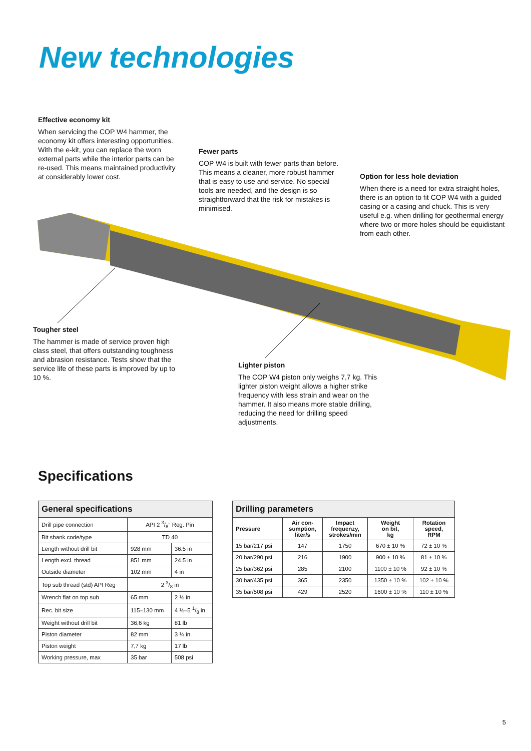New technologies
Effective economy kit
When servicing the COP W4 hammer, the economy kit offers interesting opportunities. With the e-kit, you can replace the worn external parts while the interior parts can be re-used. This means maintained productivity at considerably lower cost.
Fewer parts
COP W4 is built with fewer parts than before. This means a cleaner, more robust hammer that is easy to use and service. No special tools are needed, and the design is so straightforward that the risk for mistakes is minimised.
Option for less hole deviation
When there is a need for extra straight holes, there is an option to fit COP W4 with a guided casing or a casing and chuck. This is very useful e.g. when drilling for geothermal energy where two or more holes should be equidistant from each other.
Tougher steel
The hammer is made of service proven high class steel, that offers outstanding toughness and abrasion resistance. Tests show that the service life of these parts is improved by up to 10 %.
Lighter piston
The COP W4 piston only weighs 7,7 kg. This lighter piston weight allows a higher strike frequency with less strain and wear on the hammer. It also means more stable drilling, reducing the need for drilling speed adjustments.
Specifications
General specifications
| Drill pipe connection | API 2 3/8" Reg. Pin | |
| Bit shank code/type | TD 40 | |
| Length without drill bit | 928 mm | 36.5 in |
| Length excl. thread | 851 mm | 24.5 in |
| Outside diameter | 102 mm | 4 in |
| Top sub thread (std) API Reg | 2 3/8 in | |
| Wrench flat on top sub | 65 mm | 2 ½ in |
| Rec. bit size | 115–130 mm | 4 ½–5 1/8 in |
| Weight without drill bit | 36,6 kg | 81 lb |
| Piston diameter | 82 mm | 3 ¼ in |
| Piston weight | 7,7 kg | 17 lb |
| Working pressure, max | 35 bar | 508 psi |
Drilling parameters
| Pressure | Air con- sumption, liter/s | Impact frequenzy, strokes/min | Weight on bit, kg | Rotation speed, RPM |
| --- | --- | --- | --- | --- |
| 15 bar/217 psi | 147 | 1750 | 670 ± 10 % | 72 ± 10 % |
| 20 bar/290 psi | 216 | 1900 | 900 ± 10 % | 81 ± 10 % |
| 25 bar/362 psi | 285 | 2100 | 1100 ± 10 % | 92 ± 10 % |
| 30 bar/435 psi | 365 | 2350 | 1350 ± 10 % | 102 ± 10 % |
| 35 bar/508 psi | 429 | 2520 | 1600 ± 10 % | 110 ± 10 % |
5